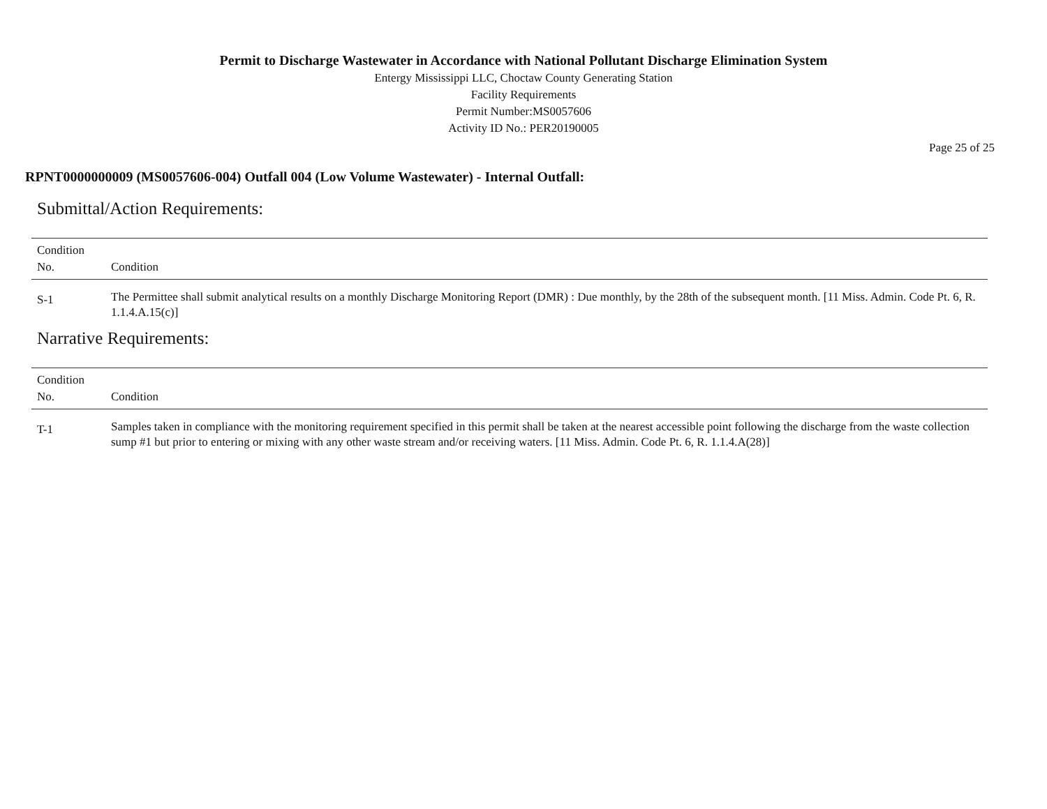Permit to Discharge Wastewater in Accordance with National Pollutant Discharge Elimination System
Entergy Mississippi LLC, Choctaw County Generating Station
Facility Requirements
Permit Number:MS0057606
Activity ID No.: PER20190005
Page 25 of 25
RPNT0000000009 (MS0057606-004) Outfall 004 (Low Volume Wastewater) - Internal Outfall:
Submittal/Action Requirements:
| Condition No. | Condition |
| --- | --- |
| S-1 | The Permittee shall submit analytical results on a monthly Discharge Monitoring Report (DMR) : Due monthly, by the 28th of the subsequent month. [11 Miss. Admin. Code Pt. 6, R. 1.1.4.A.15(c)] |
Narrative Requirements:
| Condition No. | Condition |
| --- | --- |
| T-1 | Samples taken in compliance with the monitoring requirement specified in this permit shall be taken at the nearest accessible point following the discharge from the waste collection sump #1 but prior to entering or mixing with any other waste stream and/or receiving waters. [11 Miss. Admin. Code Pt. 6, R. 1.1.4.A(28)] |